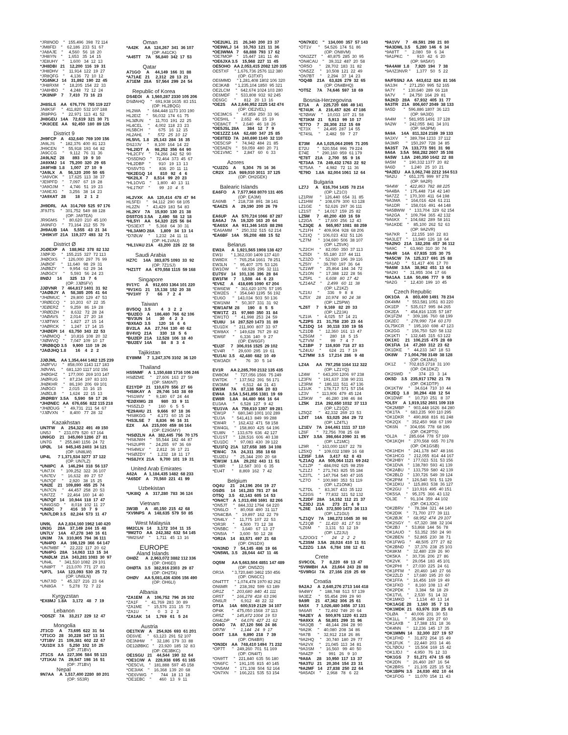*JR8NOD    "   155,496  398  72 114
*JM8FEI    "    62,186  233  51  67
*JA8AJE    "     4,560   56  18  20
*JH8IYN    "     1,653   35  14  15
*JE8UHY    "     1,600   34  12  13
*JH8DBI   21    12,200  116  19  31
*JH8DHV    "    11,914  122  19  27
*JR8QFG    "     4,136   72  10  12
*JG8NKJ   14    31,892  190  22  45
*JH8RXM    "    18,205  154  22  33
*JA8HBO    "     4,248   72  12  24
*JK8NIP    7     7,410   73  16  23

JH8SLS    AA   676,776  755 119 227
JA8KSF     "   411,820  532 107 188
JR8PPG     "    22,971  113  41  52
JH8GEU   14A    72,619  321  30  71
*JK8CEE   AA    92,450  180  89 126

         District 9
JH9FCP    A    432,640  769 100 156
JA9LJS     "   182,376  400  81 123
JH9CEN     "    55,918  193  64  82
JA9CCG     "     9,112   76  31  36
JA9LNZ   28       893   19   9  10
JA9XMJ   14    75,200  320  29  65
JA9FHB  1.8     1,007   27  10   9
*JA9LX    A     56,120  200  50  65
*JA9VOK    "    17,625  113  38  37
*JE9PFD    "     7,097   67  19  28
*JA9OJM    "     4,746   51  19  23
*JA9EJG    "     3,256   38  14  23
*JA9XAT   28        18    2   1   2

JH9DRL    AA   314,769  525  97 176
JF9JTS     "   301,752  549  88 128
                      (OP: JA9TEA)
JR9GMS     "    80,620  210  45 100
JA9NFO     "    73,164  212  55  79
JH9AUB   14A     5,555   43  21  34
*JH9KVF  21A   119,377  493  32  71

         District Ø
JGØEXP    A    188,962  378  82 132
JJØPJD     "   155,215  327  72 113
JHØOXS     "   126,000  297  76  99
JAØIOF     "    11,640   98  29  31
JAØBZY     "     9,954   62  29  34
JAØGCY     "     5,593   56  24  23
8NØJ     14       325   13   7   6
                      (OP: JJØSFV)
JJØVNR    7   464,817 1401  31  92
*JAØBJY   A     58,385  205  41  64
*JHØMUC    "    29,800  129  47  53
*JRØECQ    "    10,203   67  22  35
*JEØERZ    "     9,259   86  19  28
*JRØDZH    "     8,632   72  28  24
*JAØAVS    "     2,014   27  20  18
*JJØTWX    "     1,827   27  15  14
*JAØRCK    "     1,247   17  14  15
*JHØEPI  14    63,750  343  22  53
*JAØMOQ    "    10,816  108  20  32
*JIØWVQ    "     7,047  109  10  17
*JRØBQD 3.5     9,900  110  19  26
*JAØJHQ 1.8        16    4   2   2

JJØJML    AA 1,354,444 1462 125 239
JAØFVU     "   858,000 1143 117 183
JIØVWL     "   681,120 1117 102 156
JHØGHZ     "   177,000  269 103 147
JAØRUG     "    87,234  197  83 103
JHØKHR     "    86,190  206  69 101
JAØGCI     "     2,015   33  16  15
JAØELB     "     1,624   22  15  13
JRØRBY  3.5A     5,590   59  17  26
*JHØNEC   AA   676,656  822 115 218
*JHØDUG    "    49,731  211  54  67
*JJØVXN    "     8,400   77  28  32

        Kazakhstan
UN7FW     A    254,322  491  49 150
UN5J       "   233,079  520  67 164
UN9GD    21   345,060 1286  27  81
UN7G       "   255,840 1156  24  72
UPØL     14   945,345 2403  34 121
                      (OP: UN8LW)
UP4L      7 1,371,534 3277  37 122
                      (OP: UN7LZ)
*UN8PC    A    146,294  318  56 137
*UN7JX     "   109,252  322  36 107
*UN7EV     "    16,632   89  27  57
*UN7QF     "     2,920   38  15  25
*UN2E    21   109,890  455  25  74
*UN7CN     "    44,457  258  20  53
*UN7ZZ     "    22,464  160  14  40
*UN7QF   14    10,944  118  17  47
*UN6GSD    "     8,018  102  11  27
*UNØC     7       416   10   7   9
*UN7LDR 3.5    82,244  573  11  47

UN9L      AA 2,834,160 1962 140 420
UN3G     28A    37,149  244  15  48
UN7LV    14A    47,278  340  16  61
UN3M     7A   310,905  794  36 111
*UN4PD    AA   198,129  366  64 147
*UN7MBF    "    22,222  117  20  62
*UN4PG   28A    14,063  113  15  34
*UNØLM   21A   343,281 1083  30  97
*UN4L      "   341,510 1082  29 101
*UN8PT     "   213,070  771  27  83
*UP7L    14A   123,093  530  25  72
                      (OP: UN6LN)
*UN7JID    "    45,327  216  23  64
*UN8GA     "     5,278   72   7  22

        Kyrgyzstan
*EX8MJ  1.8A     3,172   48   7  19

         Lebanon
*OD5ZF   7A    33,217  229  12  47

         Mongolia
JT1CD     A     73,695  622  31  54
*JT1CO   28    30,228  347  13  31
*JT1BV   21   109,381  602  22  67
*JU1DX  3.5     5,250  102  10  25
                       (OP: JT1BV)
JT1CS    AA   227,306  584  55 123
*JT1KAI  7A    29,547  198  16  51
                       (OP: JT1BV)
           Nepal
9N7AA     A  1,517,400 2280  80 201
                       (OP: S53R)
           Oman
*A42K     AA   124,267  341  36 107
                      (OP: A41CK)
*A45TT    7A    56,840  342  17  53

           Qatar
A71GO     A     44,149  166  31  88
*A71AE   21     2,312   28  13  21
A71EM   28A    57,564  299  24  54

    Republic of Korea
DS4EOI    A  1,560,287 2330 105 206
DSØAHQ     "   691,938 1635  83 151
                      (OP: HL2BQG)
HL2WA      "   684,448 1173 103 190
HL2EIZ     "    56,032  174  61  75
HL3ØUN     "    11,703  191  22  25
HL4CEL     "     4,002  118  23  23
HL5BCH     "       675   16  12  15
HL2AHL     "       572   25  10  12
HL5IVL  1.8    25,143  284  16  35
DS2JJV     "     8,100  164  14  22
*HL2IDT   A     98,252  356  64  90
*HL2CFY    "    74,266  242  52  90
*DS5DNO    "    72,464  373  45  67
*HL2DBP    "       910   19  13  13
*DS5VTG    "       836   20  11  11
*6K2EGQ  14       810   92   4   6
*6K2ILX   7     8,514   99  20  23
*HL1OVG    "     1,800   40  13  11
*HL1TKF    "        99   10   4   5

HL2VXK    AA   120,414  478  47  94
HL5FEI     "    94,112  290  68 105
HL2ZN      "    43,429  183  54  83
HL2KV    7A    15,930  130  21  38
DS5TOS 3.5A     2,490   58  12  18
*HL5YI    AA    54,320  225  56  84
*DS3EXT    "     5,368   64  30  31
*HL3AMO 28A     1,809   34  13  14
*D7ØLW     "     1,232   24  11  11
                      (OP: HL1VAU)
*HL1VAU 21A    43,200  226  22  58

      Saudi Arabia
HZ7C     14A   383,875 1093  33  92
                      (OP: 7Z1SJ)
*HZ1TT    AA   670,558 1115  59 168

        Singapore
9V1YC     A    912,603 1364 101 220
*9V1KG   21    15,138  152  20  38
*9V1HY    7        66    7   2   4

          Taiwan
BV5OQ   3.5         4    3   2   2
*BU2EO    A    186,480  766  62 106
*BV3UN   14        30    4   2   3
*BX6AD  3.5       120   16   6   6
BV2LA    AA    27,744  130  40  62
BV4VQ   21A       330   18   5   6
*BU2EP  21A    12,528  106  18  40
*BU2EV  14A        84    8   3   4

        Tajikistan
EY8MM     7  1,247,376 3102  36 120

         Thailand
HS5NMF    A  1,150,688 1716 106 246
HSØZME     "    27,606  163  27  59
                      (OP: SM6NT)
E21YDP   21   110,670  556  27  66
*HS8KAY   A     29,746  143  38  69
*HS1WIV    "     9,180   67  24  44
*E2ØXMG  28       980   33   9  11
*HS5ZLD    "       160    6   5   5
*E29AHU  21     9,666   97  18  36
*HS8KGG    "     4,173   60  15  24
*HS3LSE   7     8,836   96  16  31
E2X       AA   215,000  459  86 164
                      (OP: E29GMY)
*HSØZLN   AA   382,445  756  70 175
*HS8JWH    "    55,544  182  44  87
*HS2UPR    "    24,255   97  36  69
*HS4MLV    "     2,812   36  17  21
*HSØZDY    "     1,232   18  11  17
*HS8JYX  21A     9,700  101  19  31

   United Arab Emirates
A62A      A  1,184,435 1482  68 233
*A65DF    A    70,560  221  41  99

        Uzbekistan
*UK8IQ    A    317,280  783  36 124

         Vietnam
3W3B      A     40,150  215  42  68
*XV9NPS   A   148,635  579  50  85

      West Malaysia
9M2CLN   14     3,172  104  11  15
*9M2TO    AA   242,382  632  54 145
*9M2SAF    "     1,711   45  13  16

       EUROPE
       Aland Islands
OHØZ      A  2,963,072 3882 112 336
                      (OP: OH6EI)
OHØTA   3.5   382,916 2303  29  87
                      (OP: OH2TA)
OHØV     AA 5,081,436 4306 156 490
                      (OP: OH6LI)

         Albania
*ZA1EM    A    106,752  796  26 102
*ZA1F      "    41,769  283  30  89
*ZA1ME     "    15,576  231  15  73
*ZA1U      "         0    3   2   2
*ZA1AK   14     1,769   61   5  24

          Austria
OE1TKW    A    254,926  693  61 201
OE6VIE     "    63,123  291  52 107
OE3NHW     "    32,186  179  33  88
OE12ØBKC   "    23,920  185  32  83
                      (OP: OE3BKC)
OE1SGU   21    44,544  190  32  64
*OE1CIW   A    228,938  695  61 165
*OE5CVL    "   181,888  597  45 158
*OE3IAK    "    16,368  139  20  68
*OE6VWG    "       744   18  13  18
*OE1EBC    "       460   13   9  11
*OE2UKL  21    26,340  200  23  37
*OE9WLJ  14    10,763  121  11  36
*OE3WMA   7    68,888  793  17  62
*OE7MOP    "    15,447  181  11  46
*OE6JXA 3.5    15,568  227  11  45
OE5OHO   AA 2,053,415 2082 120 335
OE5TXF     " 1,676,736 2576 112 380
                      (OP: G3TXF)
OE6MMD     " 1,281,408 1802 106 320
OE3KAB     " 1,235,104 1850  95 321
OE2LCM     "   642,674 1024 103 280
OE6MDF     "   533,808  932  92 245
OE6GC      "       812   20  13  16
*OE2S     AA 2,646,952 2225 142 474
                      (OP: OE2VEL)
*OE3MCS    "    47,859  250  33  96
*OE5HIL    "     2,652   46  15  19
*OE8ACT    "     2,640   46  18  26
*OE5JSL 28A       384   12   7   9
*OE1ZZZ 14A    62,480  347  25  85
*OE8TED  7A   240,690 1140  32 110
*OE5CSP    "    74,942  484  21  85
*OE5AEN    "    59,059  480  20  71
*OE1VMC    "     2,847   60   6  33

          Azores
*CU2ZG    A      5,304   75  16  36
CR2X    21A   989,010 3011  37 125
                      (OP: OH2GEK)

     Balearic Islands
EA6FO     A  7,577,968 8070 131 405
                      (OP: EA3M)
EA6NB      "   218,738  891  38 141
*EA6ZS    A     29,190  200  26  79

EA6UP     AA   570,724 1066  87 287
EA6AJ    7A    19,320  163  20  64
*EA6SX    AA   911,346 1415  88 298
*EA6AMM    "   250,332  515  62 214
*EA6BF   14A    55,208  488  15  52

          Belarus
EW2A      A  1,921,565 1908 138 427
EW1I       " 1,362,030 1409 137 410
EW8DX      "   765,254 1661  78 251
EW3LN      "    95,407  375  53 126
EW1OW      "    68,926  296  32 111
EU7SV    14   101,136  396  28  84
EW1FM     7     1,508   44   6  23
*EV6Z     A    418,695 1090  67 204
*EW6EW     "   361,620 1076  57 195
*EW2ES     "   354,640 1195  56 192
*EU6O      "   143,034  503  50 136
*EW1NM     "    50,307  331  31  92
*EW1AFM  28       190    8   5   5
*EW1TZ   21    97,980  350  31  84
*EW1TO     "    41,998  253  24  59
*EU8U    14   287,520 1473  31  89
*EU1DX     "   211,900  807  33  97
*EW8AX     "   149,628  767  29  82
*EW6F      "     6,336  140   9  27
                      (OP: EW6GF)
*EU2F     7   306,016 1525  29 102
*EV4R      "    29,600  295  19  61
*EU1AI  3.5    42,480  682  10  49
*EW3ADI    "        76   30   5  14

EV1R      AA 2,285,700 2132 135 435
EW8OM      "   727,056 1566  75 249
EW7DK      "   137,562  391  56 171
EW3MM      "     6,512   44  31  43
EW3M     7A    87,138  586  20  83
EW4A    3.5A 1,541,856 1381  19  69
EW8R    1.8A    84,480  966  16  64
EU3AA      "     6,528  127   9  42
*EU1VA    AA   759,610 1397  89 281
*EW1P      "   680,340 1001 102 289
*EU3A      "   541,413  849  99 288
*EW4R      "   162,432  471  58 158
*EW4GL     "   158,860  425  64 196
*EU8N      "   133,679  636  42 127
*EU1ST     "   128,516  606  40 138
*EU1DC     "    97,083  430  39 122
*EU1FQ  21A   127,658  385  34 108
*EW4C    7A    24,311  358  18 68
*EU2EU     "    25,344  200  20  68
*EW1M   1.8A    29,202  443  11  51
*EU8R      "    12,587  303   6  35
*EU4T      "     8,869  162   7  42

          Belgium
OQ4U     21    24,196  204  19  27
OSØS     14   161,283  781  27  84
OT5Q    3.5    42,143  605  14  53
*ON4CT    A  1,013,498 1691  82 266
*ON5JT     "   844,332 1794  64 220
*ON6LO     "    80,068  490  31 117
*ON4CBA    "    19,897  162  22  79
*ON4LY     "    11,775  107  22  53
*OR3R      "     4,500   73  12  38
*ON5BC     "     3,640   67  13  27
*ON5IA     "     3,600   50  12  28
*OR2A    14    83,571  497  21  68
                      (OP: ON1DX)
*ON3ND    7    54,145  486  19  66
*ON5WL  3.5    28,044  447  11  46

OQ5M      AA 5,663,504 4851 147 489
                      (OP: ON5ZO)
OR3A       " 3,720,840 3462 150 456
                      (OP: ON6CC)
ON4TTT     " 1,074,478 1970 82 262
ON6MR      "   238,392  599  63 189
OR1Z       "   203,680  840  41 111
OR5T       "   166,278  418  63 196
ON6LR      "     6,912   48  22  32
OT1A     14A   600,519 2129  34 107
OP4K       "   475,050 1568  37 113
OR5Z       "   145,872 1004  19  53
ON4LDP     "    64,076  427  21  62
OO4O     7A    87,120  566  24  86
OR7W       "     1,144   24   9  17
OO4T    1.8A     9,890  218   7  39
                      (OP: ON4BR)
*ON3DI    AA   748,410 1494  71 232
*OP7T      "   249,260  701  51 169
                      (OP: ON4IT)
*ON9TT     "   221,840  635  56 180
*ON6FC     "   191,105  815  40 145
*ON5AM     "   171,108  504  52 164
*ON7XN     "   166,221  535  53 154
*ON7KEC    "   134,000  357  57 143
*OT1V      "    54,526  174  51  86
                      (OP: ON8VM)
*ON3ZZT    "    40,875  285  30  95
*ON4CAU    "    39,312  487  20  58
*OR5O      "    28,702  183  31  82
*ON5ZZ     "    10,508  121  22  49
*ON7BT     "     2,294   37  14  23
*OQ4B    21A    63,826  279  32  65
                      (OP: ON4BHQ)
*OT5Z     7A    74,646  597  18  69

   Bosnia-Herzegovina
E71A      A    225,720  686  49 141
*E74UK    A    216,457  826  47 186
*E7ØAW     "    10,033  107  21  58
*E73KM   21     5,913   99  10  17
*E77O     7    28,308  212  15  69
*E73X      "    24,495  287  14  55
*E74SL     "     2,482   59   7  27

E73M      AA 1,025,064 2095  71 205
E72U       "   520,554  996  79 224
E74E       "   290,160  959  61 179
*E78T    21A     2,700   55   9  16
*E73AA   7A   249,432 1763  22  92
*E75AA     "     4,982   72  11  36
*E79D    1.8A   82,004 1061  12  64

          Bulgaria
LZ7J      A    616,704 1435  78 214
                      (OP: LZ1CI)
LZ1RW      "   126,440  654  31  85
LZ1HW      "   108,679  300  63 128
LZ1GE      "    52,626  297  36 111
LZ1ST      "    14,017  159  25  82
LZ5M      7    40,200  430  16  59
LZ2GA      "    17,600  256  12  43
*LZ3QE    A    565,957 1081  88 259
*LZ1FH     "   409,904  928  68 206
*LZ1IQ     "   106,023  432  51 126
*LZ7M      "   104,690  506  38 107
                      (OP: LZ5VK)
*LZ2CH     "    82,050  350  37 113
*LZ5DI     "    55,180  237  44 111
*LZ3ZO     "    52,920  196  39 116
*LZ5IY     "    39,700  197  36  64
*LZ1WF     "    25,864  184  34  72
*LZ1ON     "    17,388  122  28  56
*LZ5PL     "     6,608   80  17  42
*LZ14AZ    "     2,499   60  11  38
                      (OP: LZ1KZ)
*LZ1IU     "       336    9   8   8
*LZ5X     28    10,974   90  24  38
                      (OP: LZ5PW)
*LZ6T     7     9,169   82  20  33
                      (OP: LZ2JA)
*LZ1IA     "     4,025   57  14  21
*LZ2PS   21    31,758  230  23  44
*LZ1DQ   14    30,118  330  19  55
*LZ1DB     "    12,360  161  13  47
*LZ5GM     "       280   18   5  15
*LZ7VM     "        99    7   4   7
*LZ1BP     7   116,930  718  27  83
*LZ4UU     "       624   21   7  19
*LZ7MM   3.5    17,214  286   9  48

LZ4A      AA   797,258 1164 112 322
                      (OP: LZ1YQ)
LZ4W       "   643,200 1206  97 238
LZ3FN      "   191,637  338  90 231
LZ3RM      "   186,111  511  47 136
LZ1UK      "   178,717  571  57 154
LZ3V       "   113,906  479  45 124
LZ5KW      "    46,280  198  46  84
LZ5K     21A   292,650 1032  37 113
                      (OP: LZ1QZ)
LZ5QZ      "    42,332  269  23  53
LZ4T     14A    53,025  264  29  72
                      (OP: LZ4TL)
LZ1EV    7A   244,461 1111  37 110
LZ6F       "    72,756  708  25  69
LZ6Y    3.5A   398,664 2090  31  95
                      (OP: LZ1MC)
LZ9R       "   163,000 1167  22  78
LZ5XQ      "   109,032 1089  16  68
LZ3SF   1.8A     3,417   62   8  43
*LZ1AQ    AA   505,064 1121  69 242
*LZ1ZP     "   484,092  625  98 259
*LZ1ZJ     "   271,743  825  55 184
*LZ3TL     "   147,764  540  47 165
*LZ7O      "   100,980  353  51 119
                      (OP: LZ1ONK)
*LZ7DL     "    83,367  433  35 122
*LZ2GS     "    77,832  321  52 132
*LZ2DF   28A    14,152  112  21  37
*LZ3DJ   21A       273   21   4   9
*LZ6E    14A   372,500 1473  36 113
                      (OP: LZ1GU)
*LZ1QV    7A   198,272 1045  30  98
*LZ1QB     "    11,410   81  17  53
*LZ6M      "     3,131   53  12  19
                      (OP: LZ2JU)
*LZ2OO/1   "        24    2   2   2
*LZ3SM   3.5A   28,024  410  11  51
*LZ2ZG   1.8A    6,784  108  12  41

           Crete
SV9COL     7     8,220   69  13  47
*SV9MBH   AA    23,664  243  28  88
*SV9RGI   7A    27,166  219  25  69

          Croatia
9A2AJ     A  2,640,276 2713 144 418
9A4WY      "   188,748  513  57 139
9A3EZ      "    55,454  299  29  90
9A9R     21    47,362  306  25  61
9A5X      7  1,026,480 3456  37 131
9A6AR      "    72,492  749  20  64
*9A2EY    A    500,976 1220  61 223
*9A9XX    A    58,801  299  31  96
*9A3QB     "    48,144  284  28  90
*9A2IK     "    40,080  208  34  86
*9A7B      "    32,912  218  26  86
*9A2HQ     "    30,740  180  29  77
*9A2VX     "    21,045  113  34  81
*9A3SM     "    16,560   99  40  50
*9A4ZP     "       991   26   9  10
*9A8A     28    10,950  117  13  37
*9A3TU   21    20,304  154  23  31
*9A2MF   14    27,838  250  22  64
*9A5ADI    "     2,968   78   6  22
*9A1VV     7    49,591  298  21  80
*9A3DML 3.5     5,280  146   6  34
*9A8TT     "     2,080   59   6  34
*9A1PKC    "       910   42   6  20
                      (OP: 9A5AY)
*9A4AW  1.8     7,920  194   7  38
*9A/IZ3NVR "     1,377   50   5  22

9A/F5SNJ  AA   443,612  824  81 166
9A3JH      "   271,250  995  52 165
9A7Y       "   130,640  289  66 118
9A7V       "    24,750  164  29  81
9A2KD   28A    67,932  405  31  77
9A3TR   21A   806,607 2049  38 133
9A5D       "   596,886 1807  36 123
                      (OP: 9A3ID)
9A4M       "   581,955 1491  37 128
9A2W       "   242,055  841  34 101
                      (OP: 9A3PM)
9A9A     14A   811,324 2189  39 133
9A3XV      "   389,784 1233  37 112
9A3MR      "   150,297  728  34  85
9A3ST    7A   133,773  591  31  98
9A6A    3.5A   568,282 2607  35 108
9A5W    1.8A   240,350 1642  22  88
9A5M       "   190,332 1377  20  82
9A6D       "     1,240   25  10  21
*9A2EU    AA 3,062,748 2212 164 513
*9A2U      "   651,375  999  97 278
                      (OP: 9A2R)
*9A4W      "   422,863  782  88 225
*9A4BA     "   175,448  714  42 140
*9A7ZZ     "   170,300  411  64 198
*9A3MA     "   164,016  424  61 211
*9A1DR     "   158,016  491  44 148
*9A5BWW    "   133,704  329  62 154
*9A2GA     "   109,794  365  42 132
*9A6KX     "   104,682  289  58 161
*9A1KDE    "    85,100  262  52  63
                      (OP: 9A2VR)
*9A7KR     "    22,155  160  22  83
*9A3LET    "    13,940  126  18  64
*9A2NO   21A   182,208  457  36 112
*9A9C      "    63,960  310  30  74
*9A4R    14A    67,935  335  30  75
*9A5CW   7A   125,317  691  25  88
*9A1AD     "    51,417  406  17  70
*9A6M   3.5A    38,962  451  13  64
*9A2KI     "    31,955  304  17  66
*9A1AA   1.8A   50,496  777   9  55
*9A2G      "    12,430  199  10  45

      Czech Republic
OK1OA     A    803,400 1491  78 234
OK4MM      "   553,581 1051  83 220
OK1EP      "   535,017  995  84 265
OK2EA      "   454,816 1335  57 187
OK1FZM     "   309,186  760  68 199
OK2EC      "   278,990  714  60 170
OL75KCR    "   195,160  698  47 123
OK2GG      "   156,750  520  58 132
OK1KTI     "   132,645  315  63 122
OK1XC     21   106,215  475  28  69
OK1FIA   14    47,260  312  23  62
OK1DKE     "    44,233  347  18  53
OK8W      7 1,004,798 3149  38 128
                      (OP: OK1MU)
OK1Z       "   702,815 2718  31 100
                      (OP: OK1DKZ)
OK2SWD     "       374   23   3  14
OK5D    3.5   235,917 1792  21  78
                      (OP: OK1DTP)
OK1KTW     "    34,614  710  10  44
OK2EQ   1.8    30,294  438  12  54
OK1DWF     "    10,710  251   8  37
*OL5Y     A  1,919,152 2601 109 319
*OK2MBP    "   903,448 1626  84 280
*OK1TA     "   683,235  900 110 295
*OK1DKR    "   490,868  816  81 248
*OK2QX     "   352,450  968  67 199
*OK6N      "   304,656  778  68 196
                      (OP: OK2PTS)
*OL2A      "   285,664  778  57 169
*OK1KQH    "   270,568  665  70 178
                      (OP: OK1GSB)
*OK1HEH    "   241,178  847  48 166
*OK1HCG    "   212,055  814  44 167
*OK2HBY    "   177,023  531  53 156
*OK1DVA    "   138,780  593  41 139
*OK2ABU    "   133,759  580  42 139
*OK2BLD    "   130,726  549  39 124
*OK2PIM    "   126,540  501  51 129
*OK1DKU    "   115,893  538  36 127
*OK2GU     "   110,916  495  40 151
*OK5SA     "    95,375  366  43 132
*OL3E      "    91,104  359  44 102
                      (OP: OK1JOC)
*OK2BRV    "    78,384  321  44 140
*OK2DIK    "    71,700  277  39 111
*OK2BJK    "    68,952  474  29 107
*OK2SGY    "    67,320  388  32 104
*OK2BJ     "    53,868  144  56  78
*OK1AUO    "    53,352  350  24  90
*OK2BEN    "    52,865  230  38  71
*OK1FWG    "    48,505  277  27  82
*OK2BND    "    37,376  238  25 103
*OK8KM     "    32,480  239  26  90
*OK5KA     "    30,736  206  27  86
*OK2VK     "    29,054  183  45 101
*OK2PHI    "    27,030  225  24  61
*OK1PFM    "    20,460  140  27  66
*OK2ZLD    "    17,680  195  20  60
*OK1FFA    "    16,456  169  19  49
*OK1FKD    "     8,160  108  13  47
*OK2PDK    "     3,384   58  18  29
*OK1TVL    "     2,530   51  14  32
*OK1MKD    "     1,134   40  13  14
*OK1AGE  28     1,160   35   7  13
*OK1MDK  21    63,976  319  25  63
*OLØA      "    40,006  201  30  53
*OK1LL     "    35,949  229  27  60
*OK1AXB    "    17,388  151  18  36
*OK4NN     "    12,236  145  17  35
*OK1MMN  14    32,300  227  19  57
*OK1FHD    "    31,872  264  15  49
*OK1FUK    "    22,440  203  14  46
*OL7ØOU    "    15,504  169  15  42
*OK1JDJ    "     4,950   76  12  33
*OK1GS     7    51,271  474  15  65
*OK2DN     "    26,460  287  16  54
*OK2BRS    "    21,105  225  15  52
*OK1BPN  3.5    24,030  402  10  44
*OK1FOG    "    11,070  154  11  43